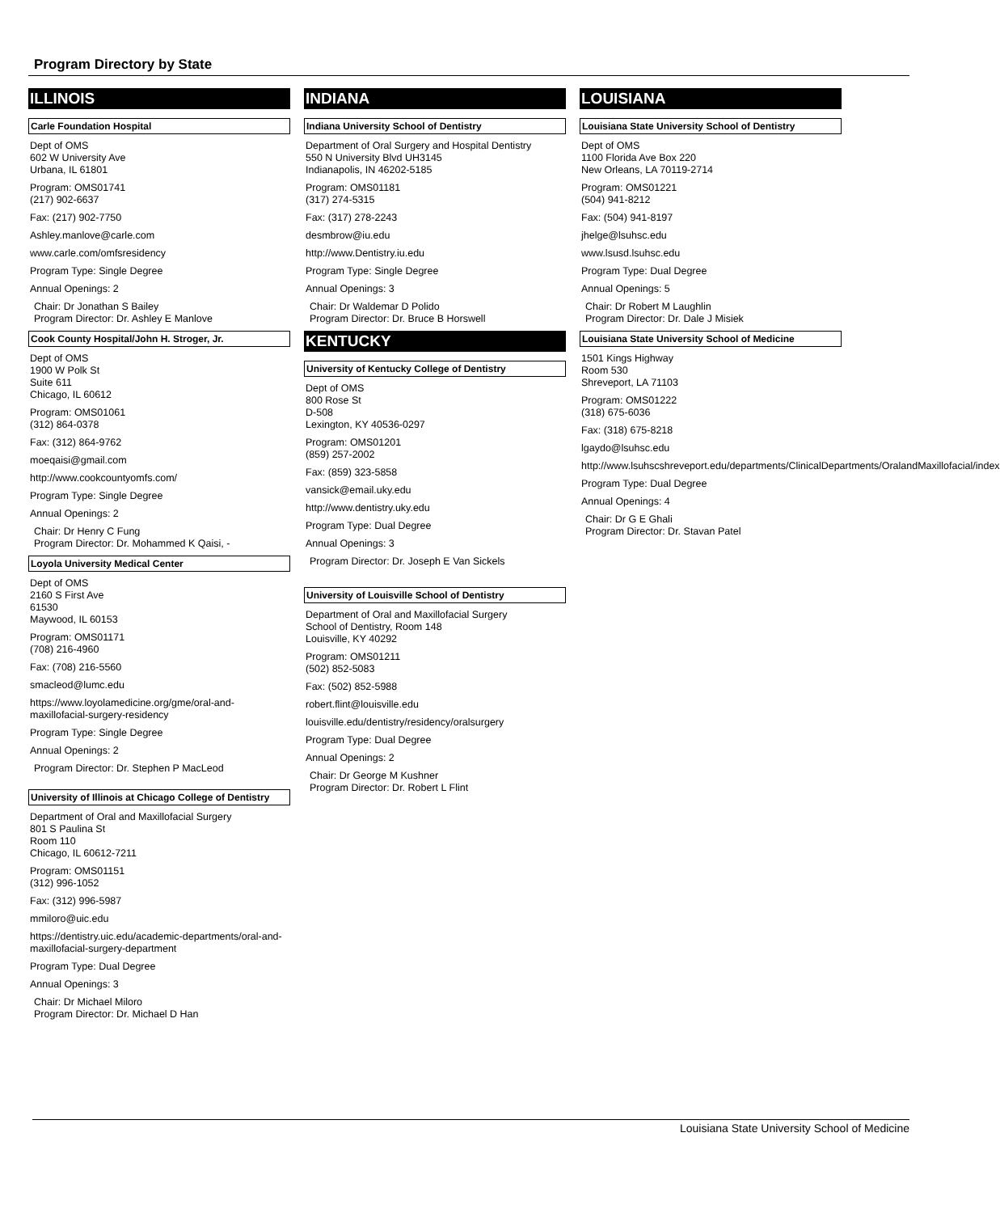Program Directory by State
ILLINOIS
Carle Foundation Hospital
Dept of OMS
602 W University Ave
Urbana, IL 61801
Program: OMS01741
(217) 902-6637
Fax: (217) 902-7750
Ashley.manlove@carle.com
www.carle.com/omfsresidency
Program Type: Single Degree
Annual Openings: 2
Chair: Dr Jonathan S Bailey
Program Director: Dr. Ashley E Manlove
Cook County Hospital/John H. Stroger, Jr.
Dept of OMS
1900 W Polk St
Suite 611
Chicago, IL 60612
Program: OMS01061
(312) 864-0378
Fax: (312) 864-9762
moeqaisi@gmail.com
http://www.cookcountyomfs.com/
Program Type: Single Degree
Annual Openings: 2
Chair: Dr Henry C Fung
Program Director: Dr. Mohammed K Qaisi, -
Loyola University Medical Center
Dept of OMS
2160 S First Ave
61530
Maywood, IL 60153
Program: OMS01171
(708) 216-4960
Fax: (708) 216-5560
smacleod@lumc.edu
https://www.loyolamedicine.org/gme/oral-and-maxillofacial-surgery-residency
Program Type: Single Degree
Annual Openings: 2
Program Director: Dr. Stephen P MacLeod
University of Illinois at Chicago College of Dentistry
Department of Oral and Maxillofacial Surgery
801 S Paulina St
Room 110
Chicago, IL 60612-7211
Program: OMS01151
(312) 996-1052
Fax: (312) 996-5987
mmiloro@uic.edu
https://dentistry.uic.edu/academic-departments/oral-and-maxillofacial-surgery-department
Program Type: Dual Degree
Annual Openings: 3
Chair: Dr Michael Miloro
Program Director: Dr. Michael D Han
INDIANA
Indiana University School of Dentistry
Department of Oral Surgery and Hospital Dentistry
550 N University Blvd UH3145
Indianapolis, IN 46202-5185
Program: OMS01181
(317) 274-5315
Fax: (317) 278-2243
desmbrow@iu.edu
http://www.Dentistry.iu.edu
Program Type: Single Degree
Annual Openings: 3
Chair: Dr Waldemar D Polido
Program Director: Dr. Bruce B Horswell
KENTUCKY
University of Kentucky College of Dentistry
Dept of OMS
800 Rose St
D-508
Lexington, KY 40536-0297
Program: OMS01201
(859) 257-2002
Fax: (859) 323-5858
vansick@email.uky.edu
http://www.dentistry.uky.edu
Program Type: Dual Degree
Annual Openings: 3
Program Director: Dr. Joseph E Van Sickels
University of Louisville School of Dentistry
Department of Oral and Maxillofacial Surgery
School of Dentistry, Room 148
Louisville, KY 40292
Program: OMS01211
(502) 852-5083
Fax: (502) 852-5988
robert.flint@louisville.edu
louisville.edu/dentistry/residency/oralsurgery
Program Type: Dual Degree
Annual Openings: 2
Chair: Dr George M Kushner
Program Director: Dr. Robert L Flint
LOUISIANA
Louisiana State University School of Dentistry
Dept of OMS
1100 Florida Ave Box 220
New Orleans, LA 70119-2714
Program: OMS01221
(504) 941-8212
Fax: (504) 941-8197
jhelge@lsuhsc.edu
www.lsusd.lsuhsc.edu
Program Type: Dual Degree
Annual Openings: 5
Chair: Dr Robert M Laughlin
Program Director: Dr. Dale J Misiek
Louisiana State University School of Medicine
1501 Kings Highway
Room 530
Shreveport, LA 71103
Program: OMS01222
(318) 675-6036
Fax: (318) 675-8218
lgaydo@lsuhsc.edu
http://www.lsuhscshreveport.edu/departments/ClinicalDepartments/OralandMaxillofacial/index
Program Type: Dual Degree
Annual Openings: 4
Chair: Dr G E Ghali
Program Director: Dr. Stavan Patel
Louisiana State University School of Medicine